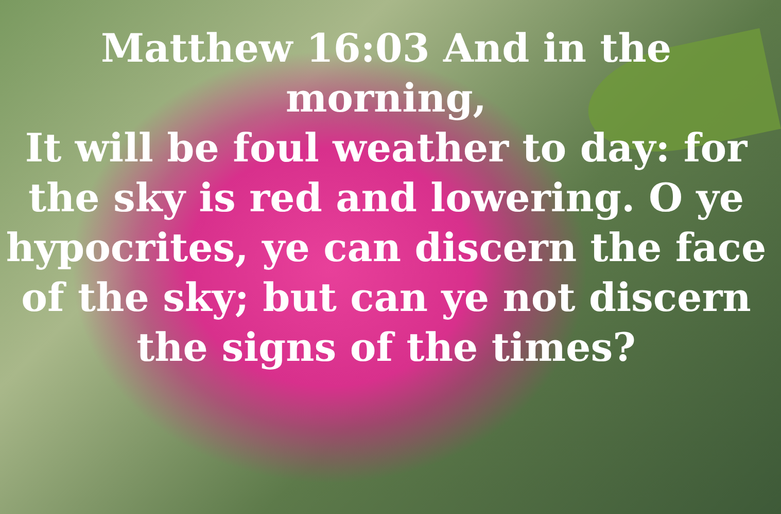Matthew 16:03 And in the morning,
It will be foul weather to day: for
the sky is red and lowering. O ye
hypocrites, ye can discern the face
of the sky; but can ye not discern
the signs of the times?